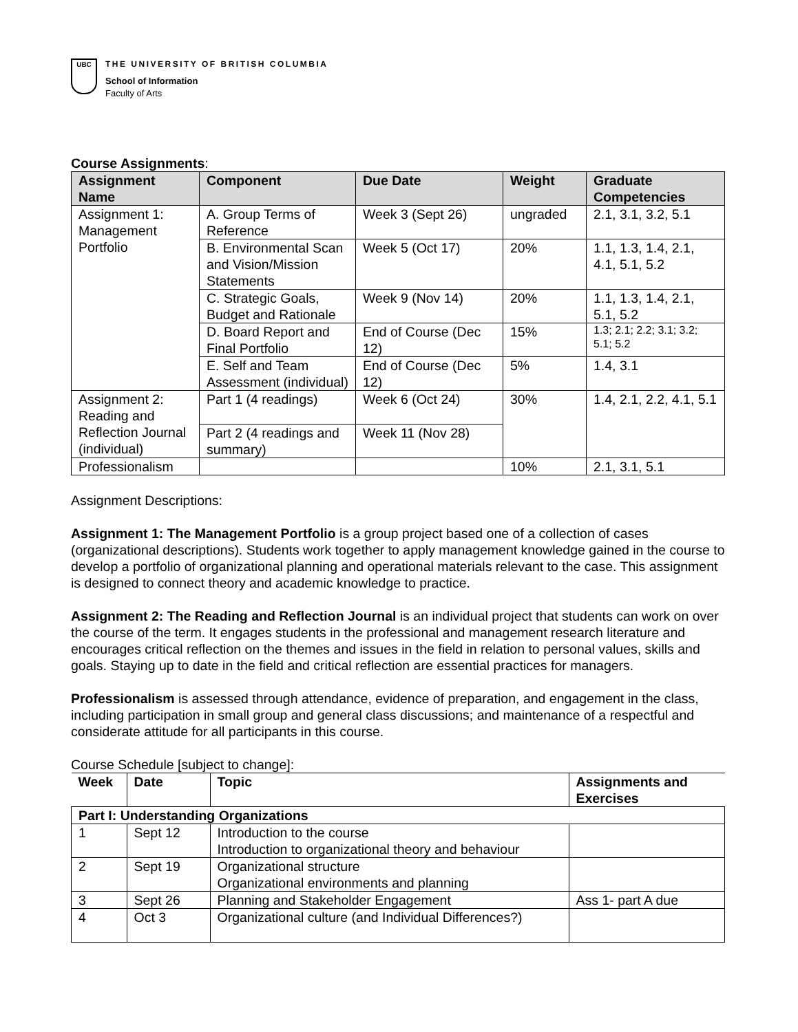UBC
THE UNIVERSITY OF BRITISH COLUMBIA
School of Information
Faculty of Arts
Course Assignments:
| Assignment Name | Component | Due Date | Weight | Graduate Competencies |
| --- | --- | --- | --- | --- |
| Assignment 1: Management Portfolio | A. Group Terms of Reference | Week 3 (Sept 26) | ungraded | 2.1, 3.1, 3.2, 5.1 |
| | B. Environmental Scan and Vision/Mission Statements | Week 5 (Oct 17) | 20% | 1.1, 1.3, 1.4, 2.1, 4.1, 5.1, 5.2 |
| | C. Strategic Goals, Budget and Rationale | Week 9 (Nov 14) | 20% | 1.1, 1.3, 1.4, 2.1, 5.1, 5.2 |
| | D. Board Report and Final Portfolio | End of Course (Dec 12) | 15% | 1.3; 2.1; 2.2; 3.1; 3.2; 5.1; 5.2 |
| | E. Self and Team Assessment (individual) | End of Course (Dec 12) | 5% | 1.4, 3.1 |
| Assignment 2: Reading and Reflection Journal (individual) | Part 1 (4 readings) | Week 6 (Oct 24) | 30% | 1.4, 2.1, 2.2, 4.1, 5.1 |
| | Part 2 (4 readings and summary) | Week 11 (Nov 28) | | |
| Professionalism | | | 10% | 2.1, 3.1, 5.1 |
Assignment Descriptions:
Assignment 1: The Management Portfolio is a group project based one of a collection of cases (organizational descriptions). Students work together to apply management knowledge gained in the course to develop a portfolio of organizational planning and operational materials relevant to the case. This assignment is designed to connect theory and academic knowledge to practice.
Assignment 2: The Reading and Reflection Journal is an individual project that students can work on over the course of the term. It engages students in the professional and management research literature and encourages critical reflection on the themes and issues in the field in relation to personal values, skills and goals. Staying up to date in the field and critical reflection are essential practices for managers.
Professionalism is assessed through attendance, evidence of preparation, and engagement in the class, including participation in small group and general class discussions; and maintenance of a respectful and considerate attitude for all participants in this course.
Course Schedule [subject to change]:
| Week | Date | Topic | Assignments and Exercises |
| --- | --- | --- | --- |
| Part I: Understanding Organizations | | | |
| 1 | Sept 12 | Introduction to the course Introduction to organizational theory and behaviour | |
| 2 | Sept 19 | Organizational structure Organizational environments and planning | |
| 3 | Sept 26 | Planning and Stakeholder Engagement | Ass 1- part A due |
| 4 | Oct 3 | Organizational culture (and Individual Differences?) | |